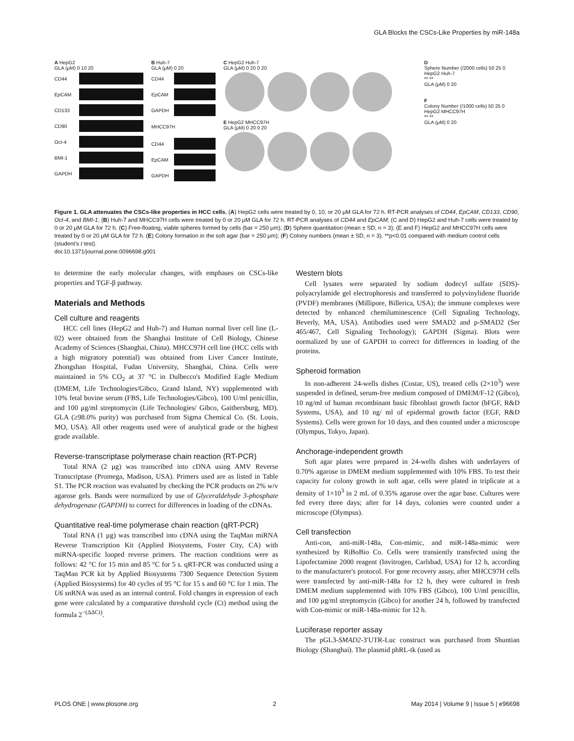GLA Blocks the CSCs-Like Properties by miR-148a
A HepG2
GLA (μM) 0 10 20
CD44
EpCAM
CD133
CD90
Oct-4
BMI-1
GAPDH
B Huh-7
GLA (μM) 0 20
CD44
EpCAM
GAPDH
MHCC97H
CD44
EpCAM
GAPDH
C HepG2 Huh-7
GLA (μM) 0 20 0 20
E HepG2 MHCC97H
GLA (μM) 0 20 0 20
D
Sphere Number (/2000 cells) 50 25 0
HepG2 Huh-7
** **
GLA (μM) 0 20
F
Colony Number (/1000 cells) 50 25 0
HepG2 MHCC97H
** **
GLA (μM) 0 20
Figure 1. GLA attenuates the CSCs-like properties in HCC cells. (A) HepG2 cells were treated by 0, 10, or 20 μM GLA for 72 h. RT-PCR analyses of CD44, EpCAM, CD133, CD90, Oct-4, and BMI-1; (B) Huh-7 and MHCC97H cells were treated by 0 or 20 μM GLA for 72 h. RT-PCR analyses of CD44 and EpCAM; (C and D) HepG2 and Huh-7 cells were treated by 0 or 20 μM GLA for 72 h. (C) Free-floating, viable spheres formed by cells (bar = 250 μm); (D) Sphere quantitation (mean ± SD, n = 3); (E and F) HepG2 and MHCC97H cells were treated by 0 or 20 μM GLA for 72 h. (E) Colony formation in the soft agar (bar = 250 μm); (F) Colony numbers (mean ± SD, n = 3). **p<0.01 compared with medium control cells (student's t test).
doi:10.1371/journal.pone.0096698.g001
to determine the early molecular changes, with emphases on CSCs-like properties and TGF-β pathway.
Materials and Methods
Cell culture and reagents
HCC cell lines (HepG2 and Huh-7) and Human normal liver cell line (L-02) were obtained from the Shanghai Institute of Cell Biology, Chinese Academy of Sciences (Shanghai, China). MHCC97H cell line (HCC cells with a high migratory potential) was obtained from Liver Cancer Institute, Zhongshan Hospital, Fudan University, Shanghai, China. Cells were maintained in 5% CO<sub>2</sub> at 37 °C in Dulbecco's Modified Eagle Medium (DMEM, Life Technologies/Gibco, Grand Island, NY) supplemented with 10% fetal bovine serum (FBS, Life Technologies/Gibco), 100 U/ml penicillin, and 100 μg/ml streptomycin (Life Technologies/ Gibco, Gaithersburg, MD). GLA (≥98.0% purity) was purchased from Sigma Chemical Co. (St. Louis, MO, USA). All other reagents used were of analytical grade or the highest grade available.
Reverse-transcriptase polymerase chain reaction (RT-PCR)
Total RNA (2 μg) was transcribed into cDNA using AMV Reverse Transcriptase (Promega, Madison, USA). Primers used are as listed in Table S1. The PCR reaction was evaluated by checking the PCR products on 2% w/v agarose gels. Bands were normalized by use of Glyceraldehyde 3-phosphate dehydrogenase (GAPDH) to correct for differences in loading of the cDNAs.
Quantitative real-time polymerase chain reaction (qRT-PCR)
Total RNA (1 μg) was transcribed into cDNA using the TaqMan miRNA Reverse Transcription Kit (Applied Biosystems, Foster City, CA) with miRNA-specific looped reverse primers. The reaction conditions were as follows: 42 °C for 15 min and 85 °C for 5 s. qRT-PCR was conducted using a TaqMan PCR kit by Applied Biosystems 7300 Sequence Detection System (Applied Biosystems) for 40 cycles of 95 °C for 15 s and 60 °C for 1 min. The U6 snRNA was used as an internal control. Fold changes in expression of each gene were calculated by a comparative threshold cycle (Ct) method using the formula 2<sup>−(ΔΔCt)</sup>.
Western blots
Cell lysates were separated by sodium dodecyl sulfate (SDS)-polyacrylamide gel electrophoresis and transferred to polyvinylidene fluoride (PVDF) membranes (Millipore, Billerica, USA); the immune complexes were detected by enhanced chemiluminescence (Cell Signaling Technology, Beverly, MA, USA). Antibodies used were SMAD2 and p-SMAD2 (Ser 465/467, Cell Signaling Technology); GAPDH (Sigma). Blots were normalized by use of GAPDH to correct for differences in loading of the proteins.
Spheroid formation
In non-adherent 24-wells dishes (Costar, US), treated cells (2×10<sup>3</sup>) were suspended in defined, serum-free medium composed of DMEM/F-12 (Gibco), 10 ng/ml of human recombinant basic fibroblast growth factor (bFGF, R&D Systems, USA), and 10 ng/ ml of epidermal growth factor (EGF, R&D Systems). Cells were grown for 10 days, and then counted under a microscope (Olympus, Tokyo, Japan).
Anchorage-independent growth
Soft agar plates were prepared in 24-wells dishes with underlayers of 0.70% agarose in DMEM medium supplemented with 10% FBS. To test their capacity for colony growth in soft agar, cells were plated in triplicate at a density of 1×10<sup>3</sup> in 2 mL of 0.35% agarose over the agar base. Cultures were fed every three days; after for 14 days, colonies were counted under a microscope (Olympus).
Cell transfection
Anti-con, anti-miR-148a, Con-mimic, and miR-148a-mimic were synthesized by RiBoBio Co. Cells were transiently transfected using the Lipofectamine 2000 reagent (Invitrogen, Carlsbad, USA) for 12 h, according to the manufacturer's protocol. For gene recovery assay, after MHCC97H cells were transfected by anti-miR-148a for 12 h, they were cultured in fresh DMEM medium supplemented with 10% FBS (Gibco), 100 U/ml penicillin, and 100 μg/ml streptomycin (Gibco) for another 24 h, followed by transfected with Con-mimic or miR-148a-mimic for 12 h.
Luciferase reporter assay
The pGL3-SMAD2-3′UTR-Luc construct was purchased from Shuntian Biology (Shanghai). The plasmid phRL-tk (used as
PLOS ONE | www.plosone.org 2 May 2014 | Volume 9 | Issue 5 | e96698